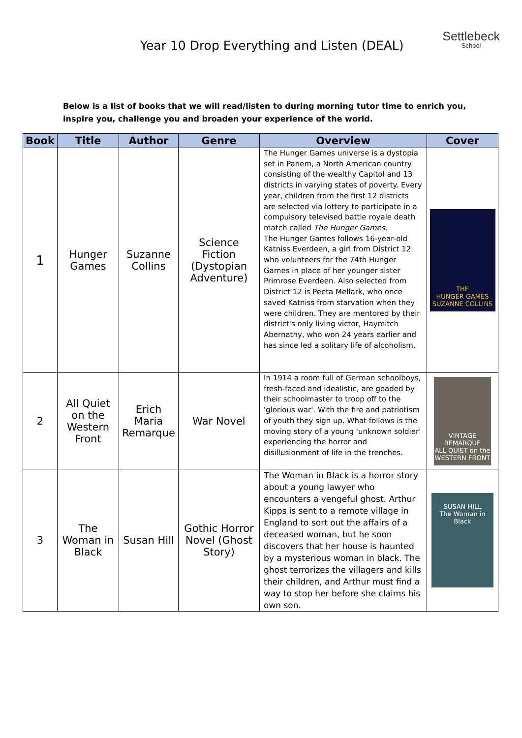Year 10 Drop Everything and Listen (DEAL)
Settlebeck
School
Below is a list of books that we will read/listen to during morning tutor time to enrich you, inspire you, challenge you and broaden your experience of the world.
| Book | Title | Author | Genre | Overview | Cover |
| --- | --- | --- | --- | --- | --- |
| 1 | Hunger Games | Suzanne Collins | Science Fiction (Dystopian Adventure) | The Hunger Games universe is a dystopia set in Panem, a North American country consisting of the wealthy Capitol and 13 districts in varying states of poverty. Every year, children from the first 12 districts are selected via lottery to participate in a compulsory televised battle royale death match called The Hunger Games . The Hunger Games follows 16-year-old Katniss Everdeen, a girl from District 12 who volunteers for the 74th Hunger Games in place of her younger sister Primrose Everdeen. Also selected from District 12 is Peeta Mellark, who once saved Katniss from starvation when they were children. They are mentored by their district's only living victor, Haymitch Abernathy, who won 24 years earlier and has since led a solitary life of alcoholism. | THE HUNGER GAMES SUZANNE COLLINS |
| 2 | All Quiet on the Western Front | Erich Maria Remarque | War Novel | In 1914 a room full of German schoolboys, fresh-faced and idealistic, are goaded by their schoolmaster to troop off to the 'glorious war'. With the fire and patriotism of youth they sign up. What follows is the moving story of a young 'unknown soldier' experiencing the horror and disillusionment of life in the trenches. | VINTAGE REMARQUE ALL QUIET on the WESTERN FRONT |
| 3 | The Woman in Black | Susan Hill | Gothic Horror Novel (Ghost Story) | The Woman in Black is a horror story about a young lawyer who encounters a vengeful ghost. Arthur Kipps is sent to a remote village in England to sort out the affairs of a deceased woman, but he soon discovers that her house is haunted by a mysterious woman in black. The ghost terrorizes the villagers and kills their children, and Arthur must find a way to stop her before she claims his own son. | SUSAN HILL The Woman in Black |